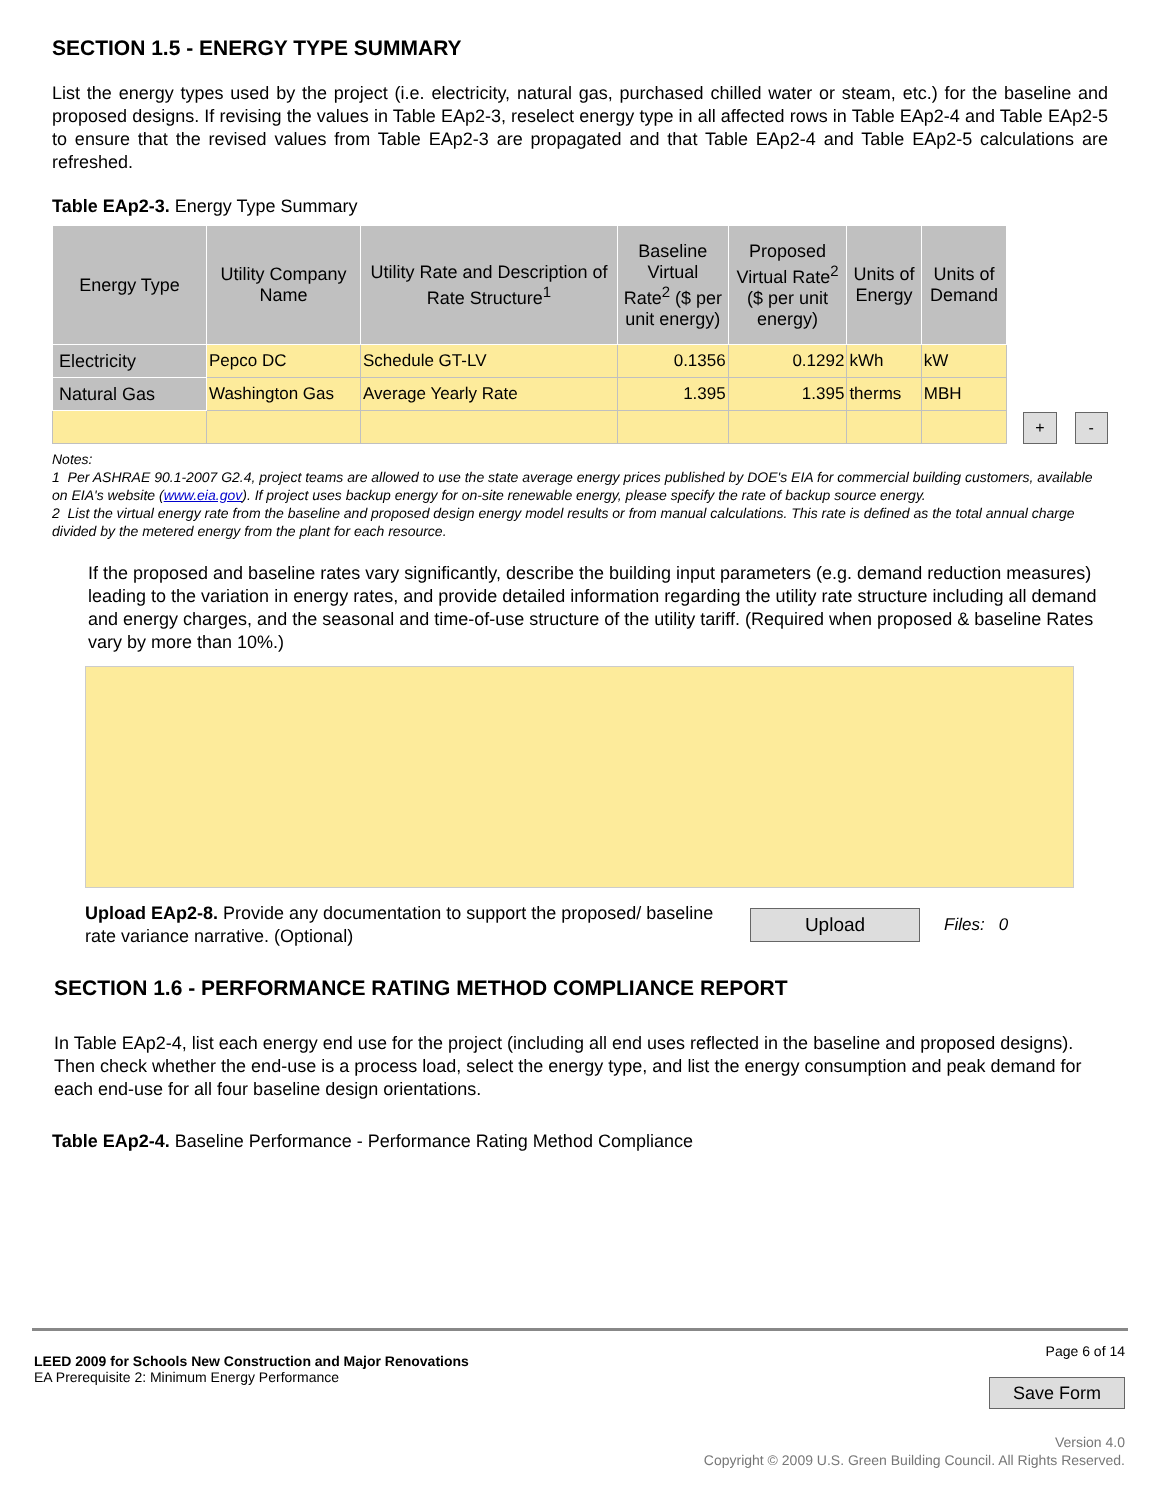SECTION 1.5 - ENERGY TYPE SUMMARY
List the energy types used by the project (i.e. electricity, natural gas, purchased chilled water or steam, etc.) for the baseline and proposed designs. If revising the values in Table EAp2-3, reselect energy type in all affected rows in Table EAp2-4 and Table EAp2-5 to ensure that the revised values from Table EAp2-3 are propagated and that Table EAp2-4 and Table EAp2-5 calculations are refreshed.
Table EAp2-3. Energy Type Summary
| Energy Type | Utility Company Name | Utility Rate and Description of Rate Structure<sup>1</sup> | Baseline Virtual Rate<sup>2</sup> ($ per unit energy) | Proposed Virtual Rate<sup>2</sup> ($ per unit energy) | Units of Energy | Units of Demand |
| --- | --- | --- | --- | --- | --- | --- |
| Electricity | Pepco DC | Schedule GT-LV | 0.1356 | 0.1292 | kWh | kW |
| Natural Gas | Washington Gas | Average Yearly Rate | 1.395 | 1.395 | therms | MBH |
+ -
Notes:
1 Per ASHRAE 90.1-2007 G2.4, project teams are allowed to use the state average energy prices published by DOE's EIA for commercial building customers, available on EIA's website (www.eia.gov). If project uses backup energy for on-site renewable energy, please specify the rate of backup source energy.
2 List the virtual energy rate from the baseline and proposed design energy model results or from manual calculations. This rate is defined as the total annual charge divided by the metered energy from the plant for each resource.
If the proposed and baseline rates vary significantly, describe the building input parameters (e.g. demand reduction measures) leading to the variation in energy rates, and provide detailed information regarding the utility rate structure including all demand and energy charges, and the seasonal and time-of-use structure of the utility tariff. (Required when proposed & baseline Rates vary by more than 10%.)
Upload EAp2-8. Provide any documentation to support the proposed/ baseline rate variance narrative. (Optional)
Upload Files: 0
SECTION 1.6 - PERFORMANCE RATING METHOD COMPLIANCE REPORT
In Table EAp2-4, list each energy end use for the project (including all end uses reflected in the baseline and proposed designs). Then check whether the end-use is a process load, select the energy type, and list the energy consumption and peak demand for each end-use for all four baseline design orientations.
Table EAp2-4. Baseline Performance - Performance Rating Method Compliance
LEED 2009 for Schools New Construction and Major Renovations
EA Prerequisite 2: Minimum Energy Performance
Page 6 of 14
Save Form
Version 4.0
Copyright © 2009 U.S. Green Building Council. All Rights Reserved.